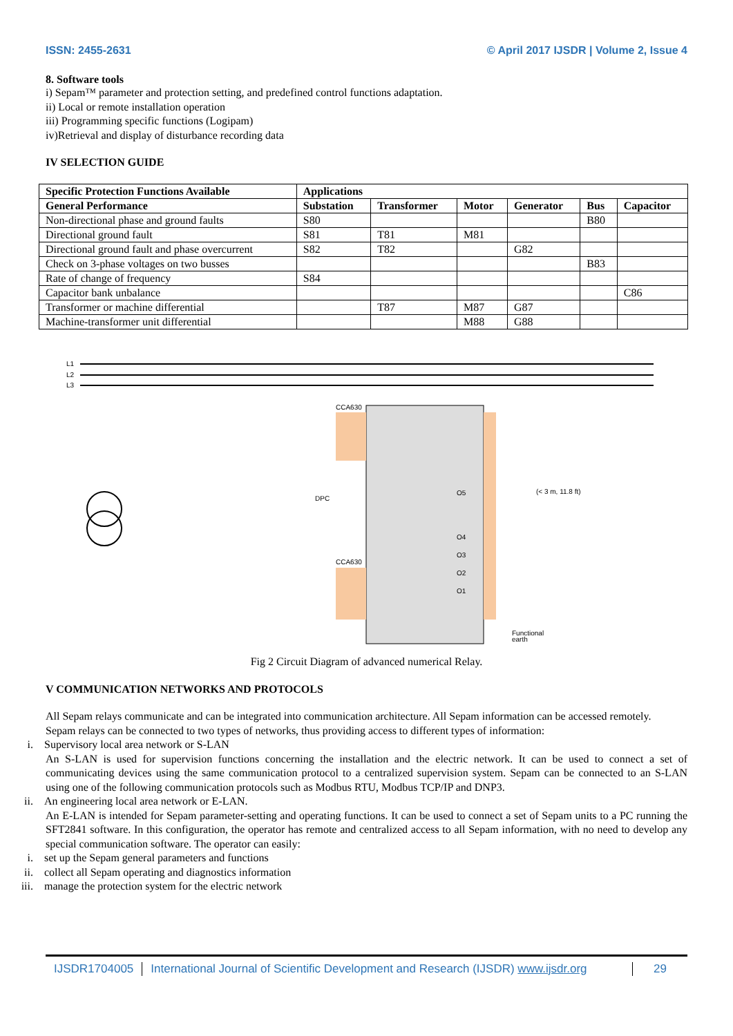ISSN: 2455-2631 © April 2017 IJSDR | Volume 2, Issue 4
8. Software tools
i) Sepam™ parameter and protection setting, and predefined control functions adaptation.
ii) Local or remote installation operation
iii) Programming specific functions (Logipam)
iv)Retrieval and display of disturbance recording data
IV SELECTION GUIDE
| Specific Protection Functions Available | Applications | | | | | |
| --- | --- | --- | --- | --- | --- | --- |
| General Performance | Substation | Transformer | Motor | Generator | Bus | Capacitor |
| Non-directional phase and ground faults | S80 | | | | B80 | |
| Directional ground fault | S81 | T81 | M81 | | | |
| Directional ground fault and phase overcurrent | S82 | T82 | | G82 | | |
| Check on 3-phase voltages on two busses | | | | | B83 | |
| Rate of change of frequency | S84 | | | | | |
| Capacitor bank unbalance | | | | | | C86 |
| Transformer or machine differential | | T87 | M87 | G87 | | |
| Machine-transformer unit differential | | | M88 | G88 | | |
L1
L2
L3
CCA630
DPC
CCA630
O5
O4
O3
O2
O1
(< 3 m, 11.8 ft)
Functional
earth
Fig 2 Circuit Diagram of advanced numerical Relay.
V COMMUNICATION NETWORKS AND PROTOCOLS
All Sepam relays communicate and can be integrated into communication architecture. All Sepam information can be accessed remotely.
Sepam relays can be connected to two types of networks, thus providing access to different types of information:
i. Supervisory local area network or S-LAN
An S-LAN is used for supervision functions concerning the installation and the electric network. It can be used to connect a set of communicating devices using the same communication protocol to a centralized supervision system. Sepam can be connected to an S-LAN using one of the following communication protocols such as Modbus RTU, Modbus TCP/IP and DNP3.
ii. An engineering local area network or E-LAN.
An E-LAN is intended for Sepam parameter-setting and operating functions. It can be used to connect a set of Sepam units to a PC running the SFT2841 software. In this configuration, the operator has remote and centralized access to all Sepam information, with no need to develop any special communication software. The operator can easily:
i. set up the Sepam general parameters and functions
ii. collect all Sepam operating and diagnostics information
iii. manage the protection system for the electric network
IJSDR1704005 International Journal of Scientific Development and Research (IJSDR) www.ijsdr.org
29